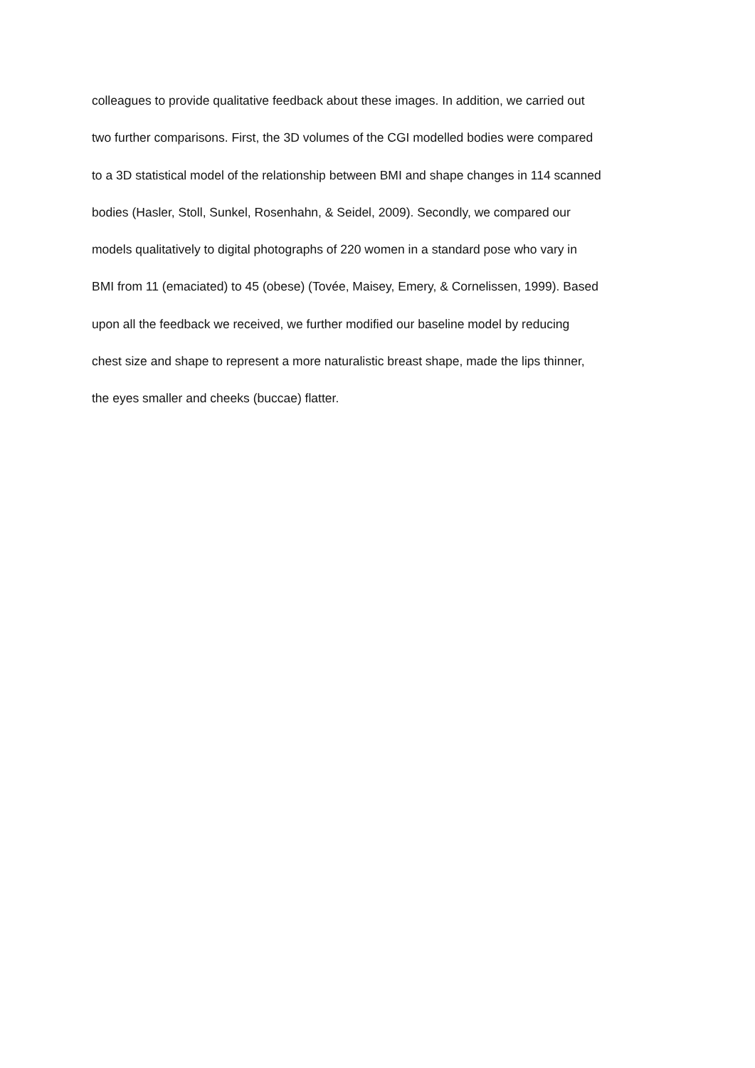colleagues to provide qualitative feedback about these images. In addition, we carried out
two further comparisons. First, the 3D volumes of the CGI modelled bodies were compared
to a 3D statistical model of the relationship between BMI and shape changes in 114 scanned
bodies (Hasler, Stoll, Sunkel, Rosenhahn, & Seidel, 2009). Secondly, we compared our
models qualitatively to digital photographs of 220 women in a standard pose who vary in
BMI from 11 (emaciated) to 45 (obese) (Tovée, Maisey, Emery, & Cornelissen, 1999). Based
upon all the feedback we received, we further modified our baseline model by reducing
chest size and shape to represent a more naturalistic breast shape, made the lips thinner,
the eyes smaller and cheeks (buccae) flatter.